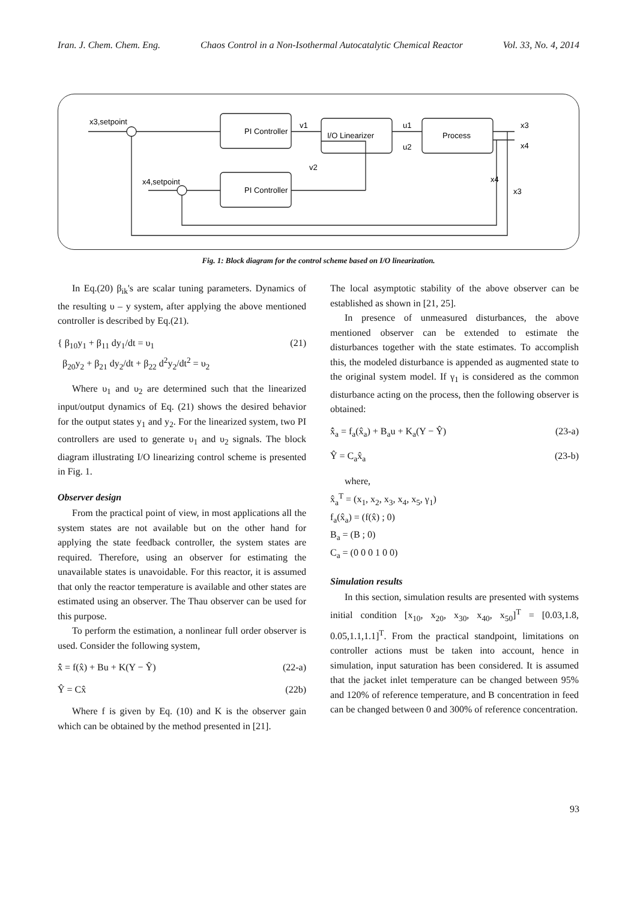Iran. J. Chem. Chem. Eng. Chaos Control in a Non-Isothermal Autocatalytic Chemical Reactor Vol. 33, No. 4, 2014
x3,setpoint
PI Controller
I/O Linearizer
Process
PI Controller
x4,setpoint
v1
u1
u2
v2
x3
x4
x4
x3
Fig. 1: Block diagram for the control scheme based on I/O linearization.
In Eq.(20) β<sub>ik</sub>'s are scalar tuning parameters. Dynamics of the resulting υ – y system, after applying the above mentioned controller is described by Eq.(21).
{ β<sub>10</sub>y<sub>1</sub> + β<sub>11</sub> dy<sub>1</sub>/dt = υ<sub>1</sub>
β<sub>20</sub>y<sub>2</sub> + β<sub>21</sub> dy<sub>2</sub>/dt + β<sub>22</sub> d<sup>2</sup>y<sub>2</sub>/dt<sup>2</sup> = υ<sub>2</sub> (21)
Where υ<sub>1</sub> and υ<sub>2</sub> are determined such that the linearized input/output dynamics of Eq. (21) shows the desired behavior for the output states y<sub>1</sub> and y<sub>2</sub>. For the linearized system, two PI controllers are used to generate υ<sub>1</sub> and υ<sub>2</sub> signals. The block diagram illustrating I/O linearizing control scheme is presented in Fig. 1.
Observer design
From the practical point of view, in most applications all the system states are not available but on the other hand for applying the state feedback controller, the system states are required. Therefore, using an observer for estimating the unavailable states is unavoidable. For this reactor, it is assumed that only the reactor temperature is available and other states are estimated using an observer. The Thau observer can be used for this purpose.
To perform the estimation, a nonlinear full order observer is used. Consider the following system,
x̂̇ = f(x̂) + Bu + K(Y − Ŷ) (22-a)
Ŷ = Cx̂ (22b)
Where f is given by Eq. (10) and K is the observer gain which can be obtained by the method presented in [21].
The local asymptotic stability of the above observer can be established as shown in [21, 25].
In presence of unmeasured disturbances, the above mentioned observer can be extended to estimate the disturbances together with the state estimates. To accomplish this, the modeled disturbance is appended as augmented state to the original system model. If γ<sub>1</sub> is considered as the common disturbance acting on the process, then the following observer is obtained:
x̂̇<sub>a</sub> = f<sub>a</sub>(x̂<sub>a</sub>) + B<sub>a</sub>u + K<sub>a</sub>(Y − Ŷ) (23-a)
Ŷ = C<sub>a</sub>x̂<sub>a</sub> (23-b)
where,
x̂<sub>a</sub><sup>T</sup> = (x<sub>1</sub>, x<sub>2</sub>, x<sub>3</sub>, x<sub>4</sub>, x<sub>5</sub>, γ<sub>1</sub>)
f<sub>a</sub>(x̂<sub>a</sub>) = (f(x̂) ; 0)
B<sub>a</sub> = (B ; 0)
C<sub>a</sub> = (0 0 0 1 0 0)
Simulation results
In this section, simulation results are presented with systems initial condition [x<sub>10</sub>, x<sub>20</sub>, x<sub>30</sub>, x<sub>40</sub>, x<sub>50</sub>]<sup>T</sup> = [0.03,1.8, 0.05,1.1,1.1]<sup>T</sup>. From the practical standpoint, limitations on controller actions must be taken into account, hence in simulation, input saturation has been considered. It is assumed that the jacket inlet temperature can be changed between 95% and 120% of reference temperature, and B concentration in feed can be changed between 0 and 300% of reference concentration.
93